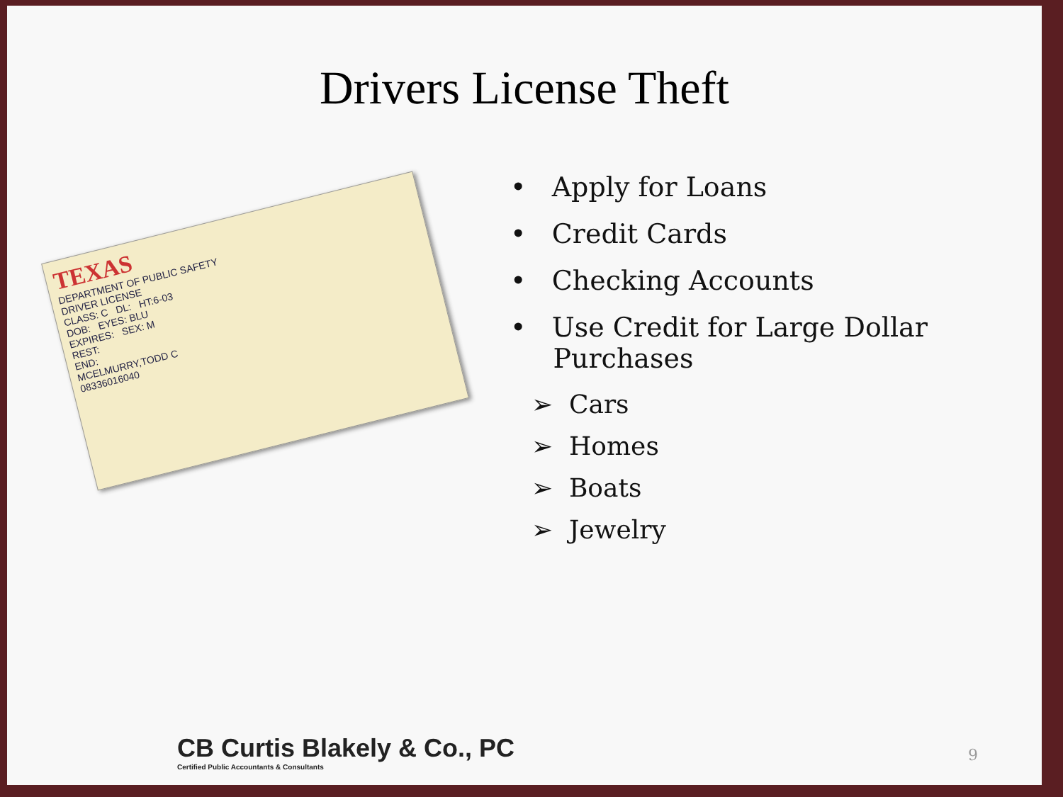Drivers License Theft
TEXAS
DEPARTMENT OF PUBLIC SAFETY
DRIVER LICENSE
CLASS: C DL: HT:6-03
DOB: EYES: BLU
EXPIRES: SEX: M
REST:
END:
MCELMURRY,TODD C
08336016040
• Apply for Loans
• Credit Cards
• Checking Accounts
• Use Credit for Large Dollar
Purchases
➢ Cars
➢ Homes
➢ Boats
➢ Jewelry
CB Curtis Blakely & Co., PC
Certified Public Accountants & Consultants
9